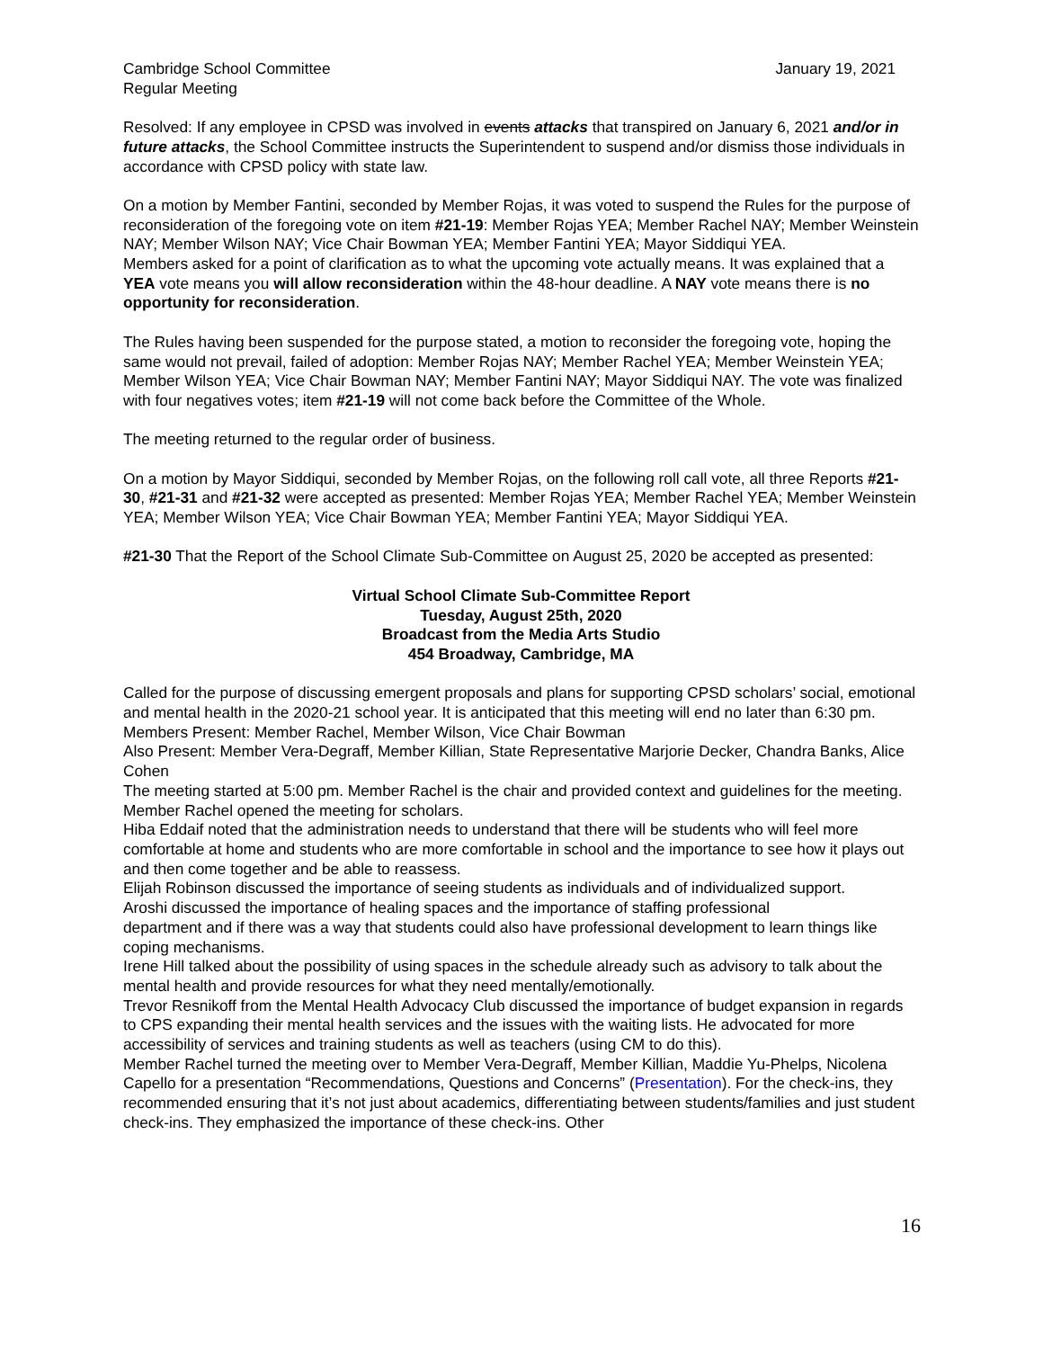Cambridge School Committee January 19, 2021
Regular Meeting
Resolved: If any employee in CPSD was involved in events attacks that transpired on January 6, 2021 and/or in future attacks, the School Committee instructs the Superintendent to suspend and/or dismiss those individuals in accordance with CPSD policy with state law.
On a motion by Member Fantini, seconded by Member Rojas, it was voted to suspend the Rules for the purpose of reconsideration of the foregoing vote on item #21-19: Member Rojas YEA; Member Rachel NAY; Member Weinstein NAY; Member Wilson NAY; Vice Chair Bowman YEA; Member Fantini YEA; Mayor Siddiqui YEA.
Members asked for a point of clarification as to what the upcoming vote actually means. It was explained that a YEA vote means you will allow reconsideration within the 48-hour deadline. A NAY vote means there is no opportunity for reconsideration.
The Rules having been suspended for the purpose stated, a motion to reconsider the foregoing vote, hoping the same would not prevail, failed of adoption: Member Rojas NAY; Member Rachel YEA; Member Weinstein YEA; Member Wilson YEA; Vice Chair Bowman NAY; Member Fantini NAY; Mayor Siddiqui NAY. The vote was finalized with four negatives votes; item #21-19 will not come back before the Committee of the Whole.
The meeting returned to the regular order of business.
On a motion by Mayor Siddiqui, seconded by Member Rojas, on the following roll call vote, all three Reports #21-30, #21-31 and #21-32 were accepted as presented: Member Rojas YEA; Member Rachel YEA; Member Weinstein YEA; Member Wilson YEA; Vice Chair Bowman YEA; Member Fantini YEA; Mayor Siddiqui YEA.
#21-30 That the Report of the School Climate Sub-Committee on August 25, 2020 be accepted as presented:
Virtual School Climate Sub-Committee Report
Tuesday, August 25th, 2020
Broadcast from the Media Arts Studio
454 Broadway, Cambridge, MA
Called for the purpose of discussing emergent proposals and plans for supporting CPSD scholars’ social, emotional and mental health in the 2020-21 school year. It is anticipated that this meeting will end no later than 6:30 pm.
Members Present: Member Rachel, Member Wilson, Vice Chair Bowman
Also Present: Member Vera-Degraff, Member Killian, State Representative Marjorie Decker, Chandra Banks, Alice Cohen
The meeting started at 5:00 pm. Member Rachel is the chair and provided context and guidelines for the meeting. Member Rachel opened the meeting for scholars.
Hiba Eddaif noted that the administration needs to understand that there will be students who will feel more comfortable at home and students who are more comfortable in school and the importance to see how it plays out and then come together and be able to reassess.
Elijah Robinson discussed the importance of seeing students as individuals and of individualized support.
Aroshi discussed the importance of healing spaces and the importance of staffing professional
department and if there was a way that students could also have professional development to learn things like coping mechanisms.
Irene Hill talked about the possibility of using spaces in the schedule already such as advisory to talk about the mental health and provide resources for what they need mentally/emotionally.
Trevor Resnikoff from the Mental Health Advocacy Club discussed the importance of budget expansion in regards to CPS expanding their mental health services and the issues with the waiting lists. He advocated for more accessibility of services and training students as well as teachers (using CM to do this).
Member Rachel turned the meeting over to Member Vera-Degraff, Member Killian, Maddie Yu-Phelps, Nicolena Capello for a presentation “Recommendations, Questions and Concerns” (Presentation). For the check-ins, they recommended ensuring that it’s not just about academics, differentiating between students/families and just student check-ins. They emphasized the importance of these check-ins. Other
16